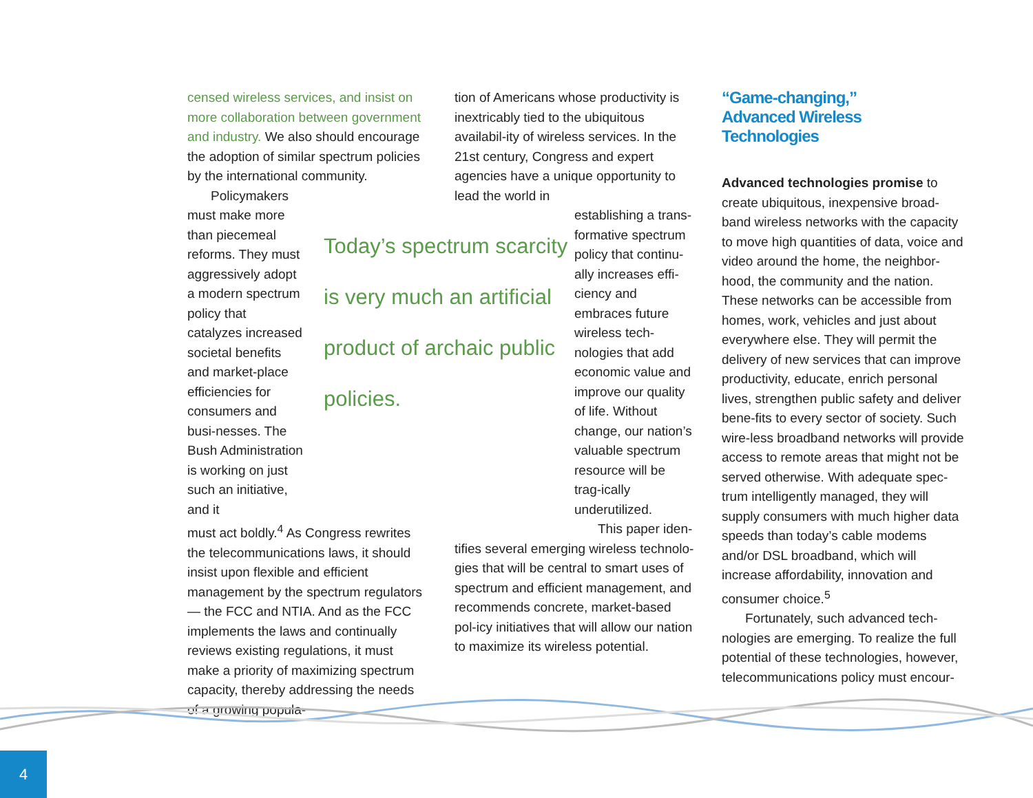censed wireless services, and insist on more collaboration between government and industry. We also should encourage the adoption of similar spectrum policies by the international community.
Policymakers must make more than piecemeal reforms. They must aggressively adopt a modern spectrum policy that catalyzes increased societal benefits and market-place efficiencies for consumers and busi-nesses. The Bush Administration is working on just such an initiative, and it
Today’s spectrum scarcity is very much an artificial product of archaic public policies.
must act boldly.<sup>4</sup> As Congress rewrites the telecommunications laws, it should insist upon flexible and efficient management by the spectrum regulators — the FCC and NTIA. And as the FCC implements the laws and continually reviews existing regulations, it must make a priority of maximizing spectrum capacity, thereby addressing the needs of a growing popula-
tion of Americans whose productivity is inextricably tied to the ubiquitous availabil-ity of wireless services. In the 21st century, Congress and expert agencies have a unique opportunity to lead the world in
establishing a trans-formative spectrum policy that continu-ally increases effi-ciency and embraces future wireless tech-nologies that add economic value and improve our quality of life. Without change, our nation’s valuable spectrum resource will be trag-ically underutilized.
This paper iden-
tifies several emerging wireless technolo-gies that will be central to smart uses of spectrum and efficient management, and recommends concrete, market-based pol-icy initiatives that will allow our nation to maximize its wireless potential.
“Game-changing,”
Advanced Wireless
Technologies
Advanced technologies promise to create ubiquitous, inexpensive broad-band wireless networks with the capacity to move high quantities of data, voice and video around the home, the neighbor-hood, the community and the nation. These networks can be accessible from homes, work, vehicles and just about everywhere else. They will permit the delivery of new services that can improve productivity, educate, enrich personal lives, strengthen public safety and deliver bene-fits to every sector of society. Such wire-less broadband networks will provide access to remote areas that might not be served otherwise. With adequate spec-trum intelligently managed, they will supply consumers with much higher data speeds than today’s cable modems and/or DSL broadband, which will increase affordability, innovation and consumer choice.<sup>5</sup>
Fortunately, such advanced tech-nologies are emerging. To realize the full potential of these technologies, however, telecommunications policy must encour-
4